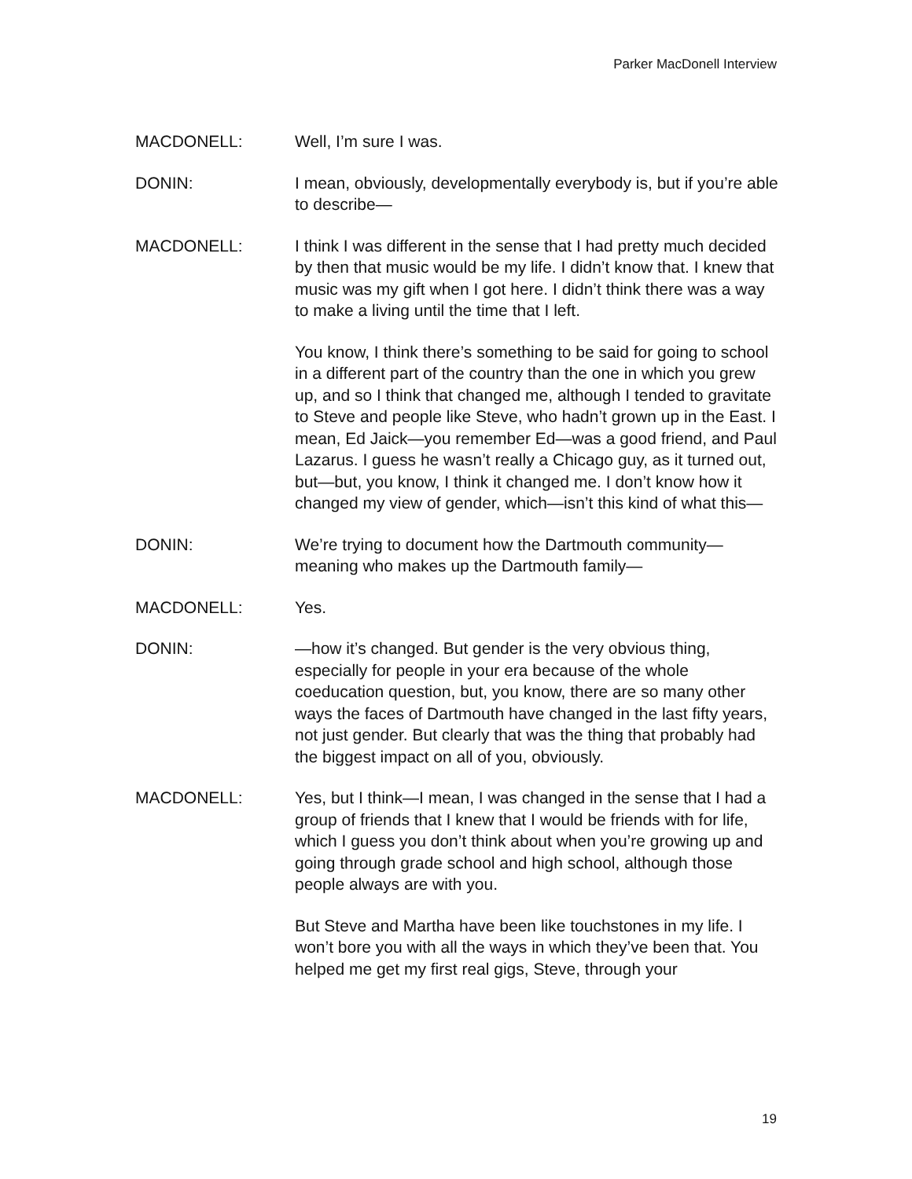Parker MacDonell Interview
MACDONELL: Well, I’m sure I was.
DONIN: I mean, obviously, developmentally everybody is, but if you’re able to describe—
MACDONELL: I think I was different in the sense that I had pretty much decided by then that music would be my life. I didn’t know that. I knew that music was my gift when I got here. I didn’t think there was a way to make a living until the time that I left.
You know, I think there’s something to be said for going to school in a different part of the country than the one in which you grew up, and so I think that changed me, although I tended to gravitate to Steve and people like Steve, who hadn’t grown up in the East. I mean, Ed Jaick—you remember Ed—was a good friend, and Paul Lazarus. I guess he wasn’t really a Chicago guy, as it turned out, but—but, you know, I think it changed me. I don’t know how it changed my view of gender, which—isn’t this kind of what this—
DONIN: We’re trying to document how the Dartmouth community—meaning who makes up the Dartmouth family—
MACDONELL: Yes.
DONIN: —how it’s changed. But gender is the very obvious thing, especially for people in your era because of the whole coeducation question, but, you know, there are so many other ways the faces of Dartmouth have changed in the last fifty years, not just gender. But clearly that was the thing that probably had the biggest impact on all of you, obviously.
MACDONELL: Yes, but I think—I mean, I was changed in the sense that I had a group of friends that I knew that I would be friends with for life, which I guess you don’t think about when you’re growing up and going through grade school and high school, although those people always are with you.
But Steve and Martha have been like touchstones in my life. I won’t bore you with all the ways in which they’ve been that. You helped me get my first real gigs, Steve, through your
19